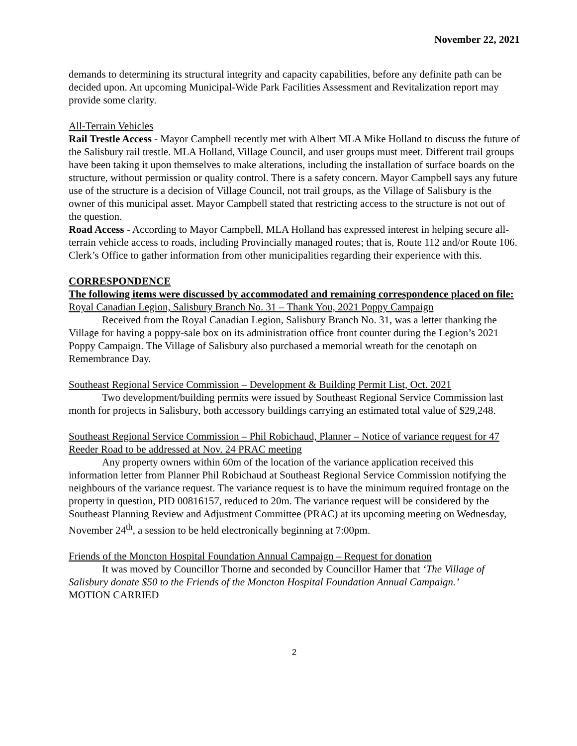November 22, 2021
demands to determining its structural integrity and capacity capabilities, before any definite path can be decided upon. An upcoming Municipal-Wide Park Facilities Assessment and Revitalization report may provide some clarity.
All-Terrain Vehicles
Rail Trestle Access - Mayor Campbell recently met with Albert MLA Mike Holland to discuss the future of the Salisbury rail trestle. MLA Holland, Village Council, and user groups must meet. Different trail groups have been taking it upon themselves to make alterations, including the installation of surface boards on the structure, without permission or quality control. There is a safety concern. Mayor Campbell says any future use of the structure is a decision of Village Council, not trail groups, as the Village of Salisbury is the owner of this municipal asset. Mayor Campbell stated that restricting access to the structure is not out of the question.
Road Access - According to Mayor Campbell, MLA Holland has expressed interest in helping secure all-terrain vehicle access to roads, including Provincially managed routes; that is, Route 112 and/or Route 106. Clerk’s Office to gather information from other municipalities regarding their experience with this.
CORRESPONDENCE
The following items were discussed by accommodated and remaining correspondence placed on file:
Royal Canadian Legion, Salisbury Branch No. 31 – Thank You, 2021 Poppy Campaign
Received from the Royal Canadian Legion, Salisbury Branch No. 31, was a letter thanking the Village for having a poppy-sale box on its administration office front counter during the Legion’s 2021 Poppy Campaign. The Village of Salisbury also purchased a memorial wreath for the cenotaph on Remembrance Day.
Southeast Regional Service Commission – Development & Building Permit List, Oct. 2021
Two development/building permits were issued by Southeast Regional Service Commission last month for projects in Salisbury, both accessory buildings carrying an estimated total value of $29,248.
Southeast Regional Service Commission – Phil Robichaud, Planner – Notice of variance request for 47 Reeder Road to be addressed at Nov. 24 PRAC meeting
Any property owners within 60m of the location of the variance application received this information letter from Planner Phil Robichaud at Southeast Regional Service Commission notifying the neighbours of the variance request. The variance request is to have the minimum required frontage on the property in question, PID 00816157, reduced to 20m. The variance request will be considered by the Southeast Planning Review and Adjustment Committee (PRAC) at its upcoming meeting on Wednesday, November 24<sup>th</sup>, a session to be held electronically beginning at 7:00pm.
Friends of the Moncton Hospital Foundation Annual Campaign – Request for donation
It was moved by Councillor Thorne and seconded by Councillor Hamer that ‘The Village of Salisbury donate $50 to the Friends of the Moncton Hospital Foundation Annual Campaign.’
MOTION CARRIED
2